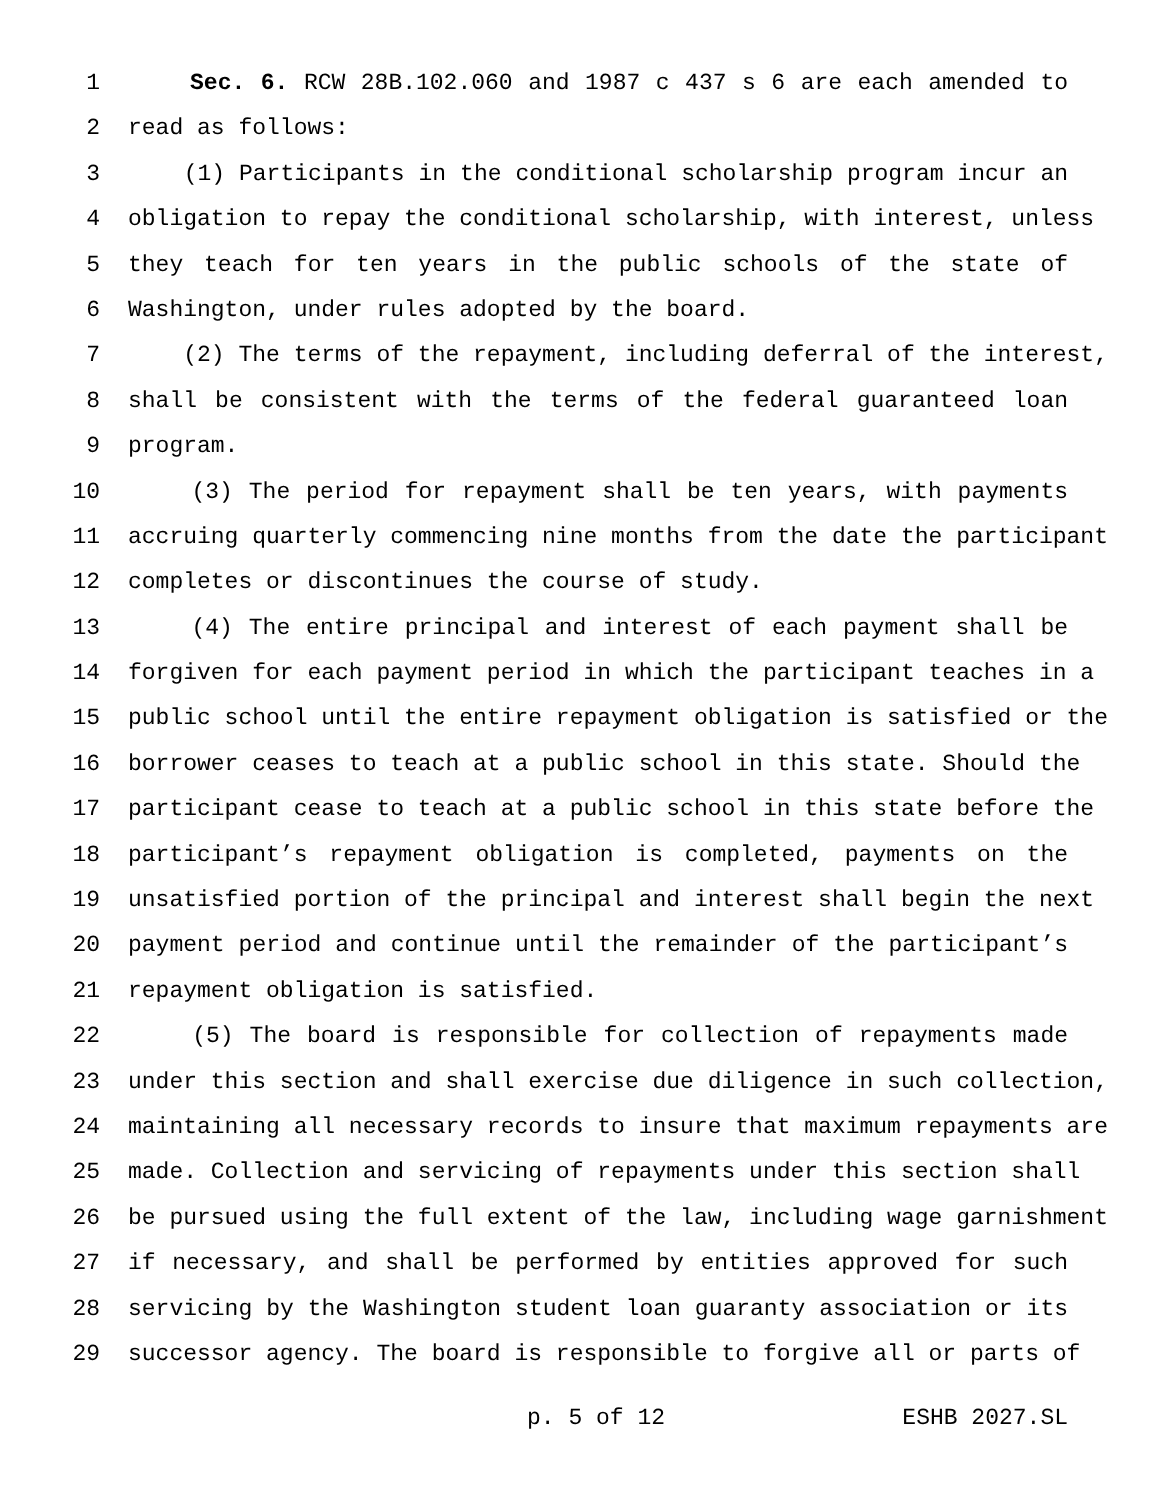1 Sec. 6. RCW 28B.102.060 and 1987 c 437 s 6 are each amended to
2 read as follows:
3 (1) Participants in the conditional scholarship program incur an
4 obligation to repay the conditional scholarship, with interest, unless
5 they teach for ten years in the public schools of the state of
6 Washington, under rules adopted by the board.
7 (2) The terms of the repayment, including deferral of the interest,
8 shall be consistent with the terms of the federal guaranteed loan
9 program.
10 (3) The period for repayment shall be ten years, with payments
11 accruing quarterly commencing nine months from the date the participant
12 completes or discontinues the course of study.
13 (4) The entire principal and interest of each payment shall be
14 forgiven for each payment period in which the participant teaches in a
15 public school until the entire repayment obligation is satisfied or the
16 borrower ceases to teach at a public school in this state. Should the
17 participant cease to teach at a public school in this state before the
18 participant’s repayment obligation is completed, payments on the
19 unsatisfied portion of the principal and interest shall begin the next
20 payment period and continue until the remainder of the participant’s
21 repayment obligation is satisfied.
22 (5) The board is responsible for collection of repayments made
23 under this section and shall exercise due diligence in such collection,
24 maintaining all necessary records to insure that maximum repayments are
25 made. Collection and servicing of repayments under this section shall
26 be pursued using the full extent of the law, including wage garnishment
27 if necessary, and shall be performed by entities approved for such
28 servicing by the Washington student loan guaranty association or its
29 successor agency. The board is responsible to forgive all or parts of
p. 5 of 12 ESHB 2027.SL